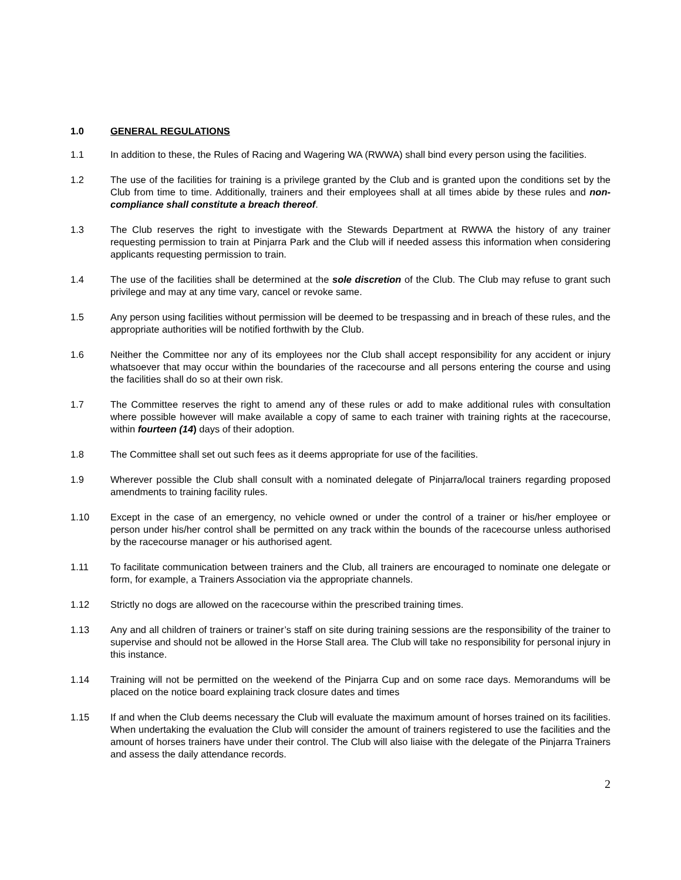1.0 GENERAL REGULATIONS
1.1 In addition to these, the Rules of Racing and Wagering WA (RWWA) shall bind every person using the facilities.
1.2 The use of the facilities for training is a privilege granted by the Club and is granted upon the conditions set by the Club from time to time. Additionally, trainers and their employees shall at all times abide by these rules and non-compliance shall constitute a breach thereof.
1.3 The Club reserves the right to investigate with the Stewards Department at RWWA the history of any trainer requesting permission to train at Pinjarra Park and the Club will if needed assess this information when considering applicants requesting permission to train.
1.4 The use of the facilities shall be determined at the sole discretion of the Club. The Club may refuse to grant such privilege and may at any time vary, cancel or revoke same.
1.5 Any person using facilities without permission will be deemed to be trespassing and in breach of these rules, and the appropriate authorities will be notified forthwith by the Club.
1.6 Neither the Committee nor any of its employees nor the Club shall accept responsibility for any accident or injury whatsoever that may occur within the boundaries of the racecourse and all persons entering the course and using the facilities shall do so at their own risk.
1.7 The Committee reserves the right to amend any of these rules or add to make additional rules with consultation where possible however will make available a copy of same to each trainer with training rights at the racecourse, within fourteen (14) days of their adoption.
1.8 The Committee shall set out such fees as it deems appropriate for use of the facilities.
1.9 Wherever possible the Club shall consult with a nominated delegate of Pinjarra/local trainers regarding proposed amendments to training facility rules.
1.10 Except in the case of an emergency, no vehicle owned or under the control of a trainer or his/her employee or person under his/her control shall be permitted on any track within the bounds of the racecourse unless authorised by the racecourse manager or his authorised agent.
1.11 To facilitate communication between trainers and the Club, all trainers are encouraged to nominate one delegate or form, for example, a Trainers Association via the appropriate channels.
1.12 Strictly no dogs are allowed on the racecourse within the prescribed training times.
1.13 Any and all children of trainers or trainer’s staff on site during training sessions are the responsibility of the trainer to supervise and should not be allowed in the Horse Stall area. The Club will take no responsibility for personal injury in this instance.
1.14 Training will not be permitted on the weekend of the Pinjarra Cup and on some race days. Memorandums will be placed on the notice board explaining track closure dates and times
1.15 If and when the Club deems necessary the Club will evaluate the maximum amount of horses trained on its facilities. When undertaking the evaluation the Club will consider the amount of trainers registered to use the facilities and the amount of horses trainers have under their control. The Club will also liaise with the delegate of the Pinjarra Trainers and assess the daily attendance records.
2